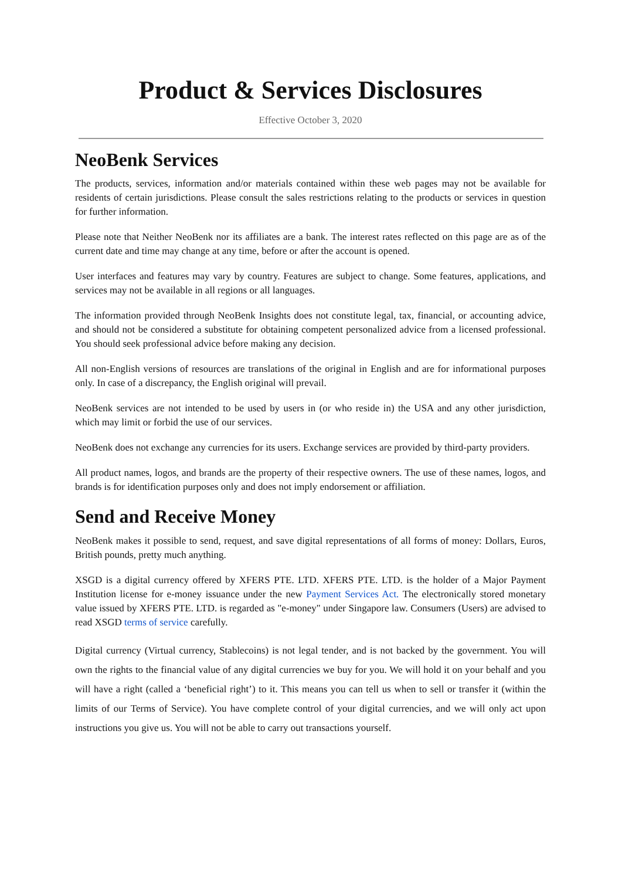Product & Services Disclosures
Effective October 3, 2020
NeoBenk Services
The products, services, information and/or materials contained within these web pages may not be available for residents of certain jurisdictions. Please consult the sales restrictions relating to the products or services in question for further information.
Please note that Neither NeoBenk nor its affiliates are a bank. The interest rates reflected on this page are as of the current date and time may change at any time, before or after the account is opened.
User interfaces and features may vary by country. Features are subject to change. Some features, applications, and services may not be available in all regions or all languages.
The information provided through NeoBenk Insights does not constitute legal, tax, financial, or accounting advice, and should not be considered a substitute for obtaining competent personalized advice from a licensed professional. You should seek professional advice before making any decision.
All non-English versions of resources are translations of the original in English and are for informational purposes only. In case of a discrepancy, the English original will prevail.
NeoBenk services are not intended to be used by users in (or who reside in) the USA and any other jurisdiction, which may limit or forbid the use of our services.
NeoBenk does not exchange any currencies for its users. Exchange services are provided by third-party providers.
All product names, logos, and brands are the property of their respective owners. The use of these names, logos, and brands is for identification purposes only and does not imply endorsement or affiliation.
Send and Receive Money
NeoBenk makes it possible to send, request, and save digital representations of all forms of money: Dollars, Euros, British pounds, pretty much anything.
XSGD is a digital currency offered by XFERS PTE. LTD. XFERS PTE. LTD. is the holder of a Major Payment Institution license for e-money issuance under the new Payment Services Act. The electronically stored monetary value issued by XFERS PTE. LTD. is regarded as "e-money" under Singapore law. Consumers (Users) are advised to read XSGD terms of service carefully.
Digital currency (Virtual currency, Stablecoins) is not legal tender, and is not backed by the government. You will own the rights to the financial value of any digital currencies we buy for you. We will hold it on your behalf and you will have a right (called a ‘beneficial right’) to it. This means you can tell us when to sell or transfer it (within the limits of our Terms of Service). You have complete control of your digital currencies, and we will only act upon instructions you give us. You will not be able to carry out transactions yourself.